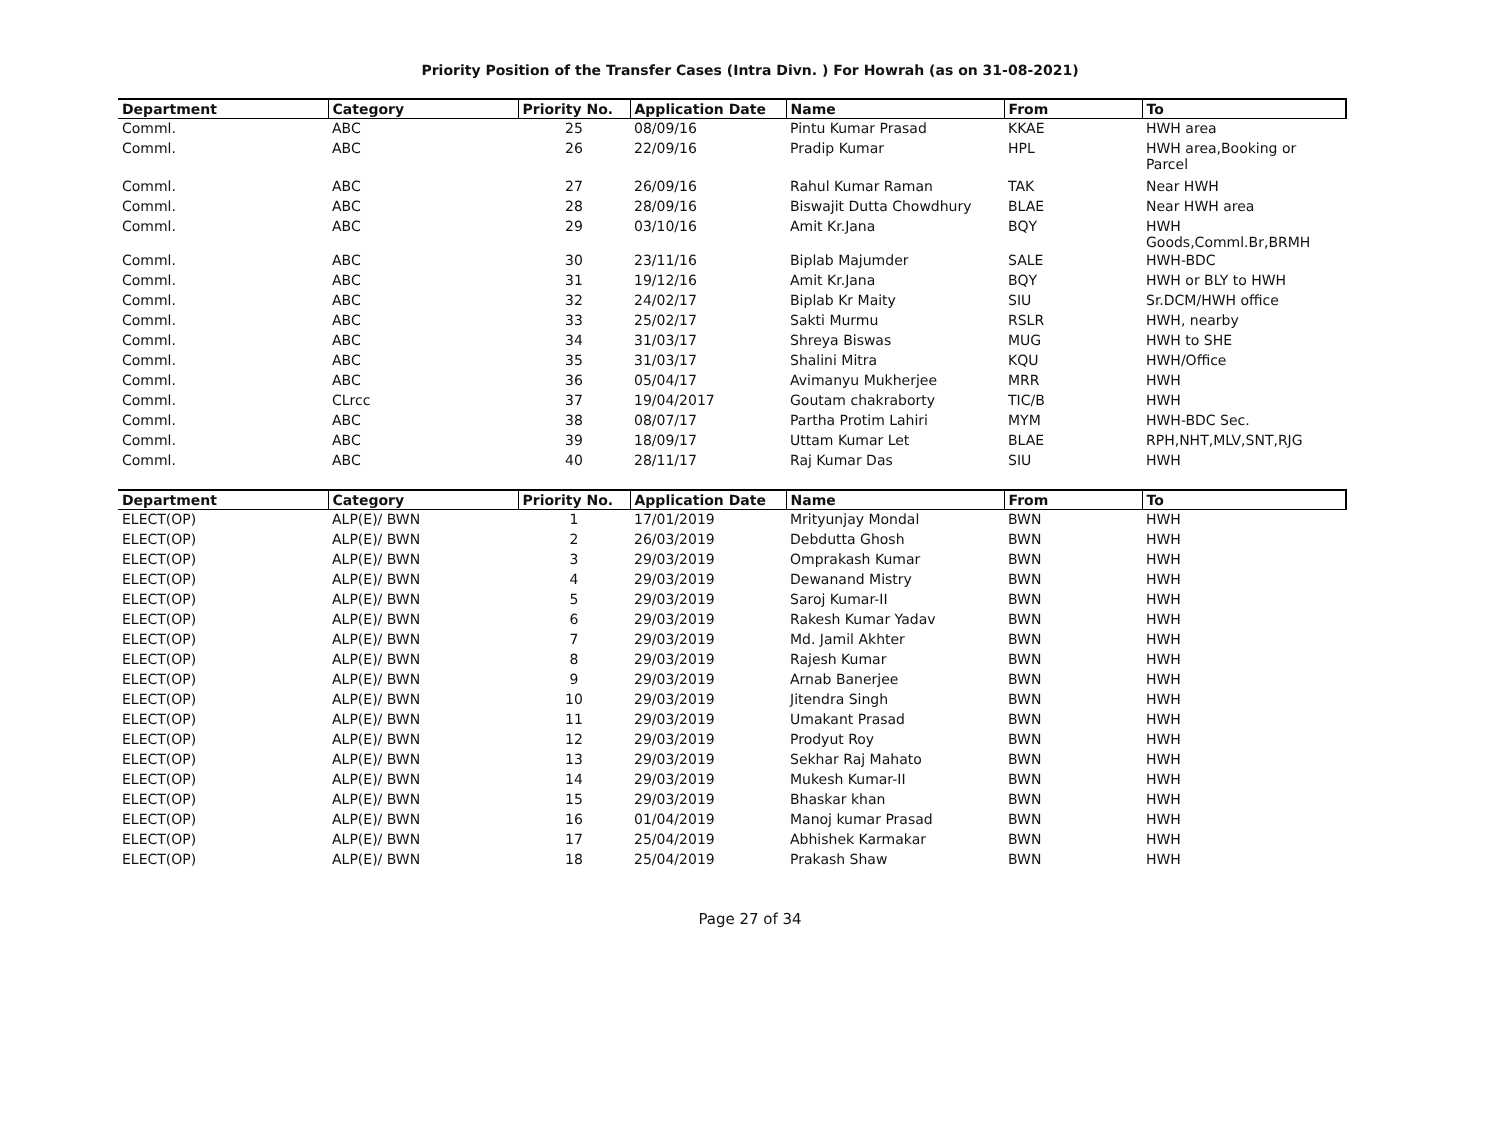Priority Position of the Transfer Cases (Intra Divn. ) For Howrah (as on 31-08-2021)
| Department | Category | Priority No. | Application Date | Name | From | To |
| --- | --- | --- | --- | --- | --- | --- |
| Comml. | ABC | 25 | 08/09/16 | Pintu Kumar Prasad | KKAE | HWH area |
| Comml. | ABC | 26 | 22/09/16 | Pradip Kumar | HPL | HWH area,Booking or Parcel |
| Comml. | ABC | 27 | 26/09/16 | Rahul Kumar Raman | TAK | Near HWH |
| Comml. | ABC | 28 | 28/09/16 | Biswajit Dutta Chowdhury | BLAE | Near HWH area |
| Comml. | ABC | 29 | 03/10/16 | Amit Kr.Jana | BQY | HWH Goods,Comml.Br,BRMH |
| Comml. | ABC | 30 | 23/11/16 | Biplab Majumder | SALE | HWH-BDC |
| Comml. | ABC | 31 | 19/12/16 | Amit Kr.Jana | BQY | HWH or BLY to HWH |
| Comml. | ABC | 32 | 24/02/17 | Biplab Kr Maity | SIU | Sr.DCM/HWH office |
| Comml. | ABC | 33 | 25/02/17 | Sakti Murmu | RSLR | HWH, nearby |
| Comml. | ABC | 34 | 31/03/17 | Shreya Biswas | MUG | HWH to SHE |
| Comml. | ABC | 35 | 31/03/17 | Shalini Mitra | KQU | HWH/Office |
| Comml. | ABC | 36 | 05/04/17 | Avimanyu Mukherjee | MRR | HWH |
| Comml. | CLrcc | 37 | 19/04/2017 | Goutam chakraborty | TIC/B | HWH |
| Comml. | ABC | 38 | 08/07/17 | Partha Protim Lahiri | MYM | HWH-BDC Sec. |
| Comml. | ABC | 39 | 18/09/17 | Uttam Kumar Let | BLAE | RPH,NHT,MLV,SNT,RJG |
| Comml. | ABC | 40 | 28/11/17 | Raj Kumar Das | SIU | HWH |
| Department | Category | Priority No. | Application Date | Name | From | To |
| --- | --- | --- | --- | --- | --- | --- |
| ELECT(OP) | ALP(E)/ BWN | 1 | 17/01/2019 | Mrityunjay Mondal | BWN | HWH |
| ELECT(OP) | ALP(E)/ BWN | 2 | 26/03/2019 | Debdutta Ghosh | BWN | HWH |
| ELECT(OP) | ALP(E)/ BWN | 3 | 29/03/2019 | Omprakash Kumar | BWN | HWH |
| ELECT(OP) | ALP(E)/ BWN | 4 | 29/03/2019 | Dewanand Mistry | BWN | HWH |
| ELECT(OP) | ALP(E)/ BWN | 5 | 29/03/2019 | Saroj Kumar-II | BWN | HWH |
| ELECT(OP) | ALP(E)/ BWN | 6 | 29/03/2019 | Rakesh Kumar Yadav | BWN | HWH |
| ELECT(OP) | ALP(E)/ BWN | 7 | 29/03/2019 | Md. Jamil Akhter | BWN | HWH |
| ELECT(OP) | ALP(E)/ BWN | 8 | 29/03/2019 | Rajesh Kumar | BWN | HWH |
| ELECT(OP) | ALP(E)/ BWN | 9 | 29/03/2019 | Arnab Banerjee | BWN | HWH |
| ELECT(OP) | ALP(E)/ BWN | 10 | 29/03/2019 | Jitendra Singh | BWN | HWH |
| ELECT(OP) | ALP(E)/ BWN | 11 | 29/03/2019 | Umakant Prasad | BWN | HWH |
| ELECT(OP) | ALP(E)/ BWN | 12 | 29/03/2019 | Prodyut Roy | BWN | HWH |
| ELECT(OP) | ALP(E)/ BWN | 13 | 29/03/2019 | Sekhar Raj Mahato | BWN | HWH |
| ELECT(OP) | ALP(E)/ BWN | 14 | 29/03/2019 | Mukesh Kumar-II | BWN | HWH |
| ELECT(OP) | ALP(E)/ BWN | 15 | 29/03/2019 | Bhaskar khan | BWN | HWH |
| ELECT(OP) | ALP(E)/ BWN | 16 | 01/04/2019 | Manoj kumar Prasad | BWN | HWH |
| ELECT(OP) | ALP(E)/ BWN | 17 | 25/04/2019 | Abhishek Karmakar | BWN | HWH |
| ELECT(OP) | ALP(E)/ BWN | 18 | 25/04/2019 | Prakash Shaw | BWN | HWH |
Page 27 of 34